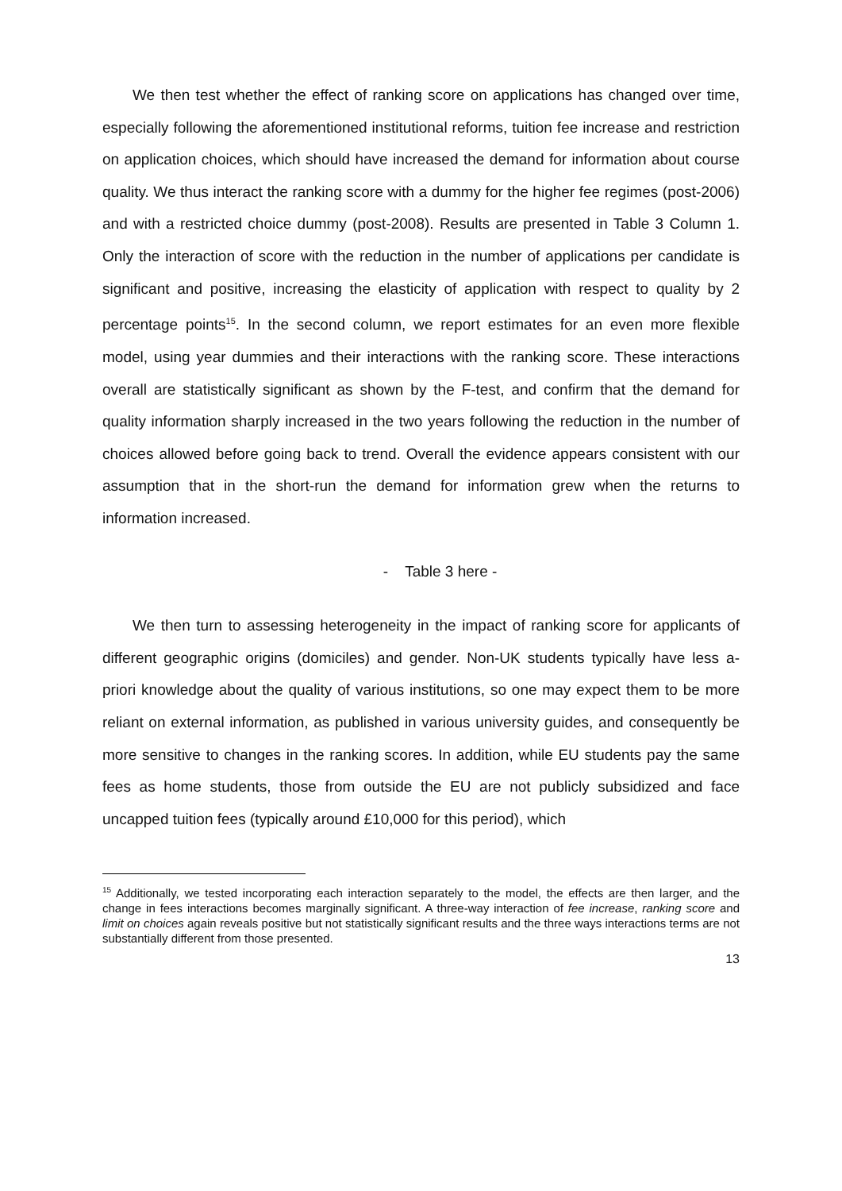We then test whether the effect of ranking score on applications has changed over time, especially following the aforementioned institutional reforms, tuition fee increase and restriction on application choices, which should have increased the demand for information about course quality. We thus interact the ranking score with a dummy for the higher fee regimes (post-2006) and with a restricted choice dummy (post-2008). Results are presented in Table 3 Column 1. Only the interaction of score with the reduction in the number of applications per candidate is significant and positive, increasing the elasticity of application with respect to quality by 2 percentage points<sup>15</sup>. In the second column, we report estimates for an even more flexible model, using year dummies and their interactions with the ranking score. These interactions overall are statistically significant as shown by the F-test, and confirm that the demand for quality information sharply increased in the two years following the reduction in the number of choices allowed before going back to trend. Overall the evidence appears consistent with our assumption that in the short-run the demand for information grew when the returns to information increased.
- Table 3 here -
We then turn to assessing heterogeneity in the impact of ranking score for applicants of different geographic origins (domiciles) and gender. Non-UK students typically have less a-priori knowledge about the quality of various institutions, so one may expect them to be more reliant on external information, as published in various university guides, and consequently be more sensitive to changes in the ranking scores. In addition, while EU students pay the same fees as home students, those from outside the EU are not publicly subsidized and face uncapped tuition fees (typically around £10,000 for this period), which
<sup>15</sup> Additionally, we tested incorporating each interaction separately to the model, the effects are then larger, and the change in fees interactions becomes marginally significant. A three-way interaction of fee increase, ranking score and limit on choices again reveals positive but not statistically significant results and the three ways interactions terms are not substantially different from those presented.
13